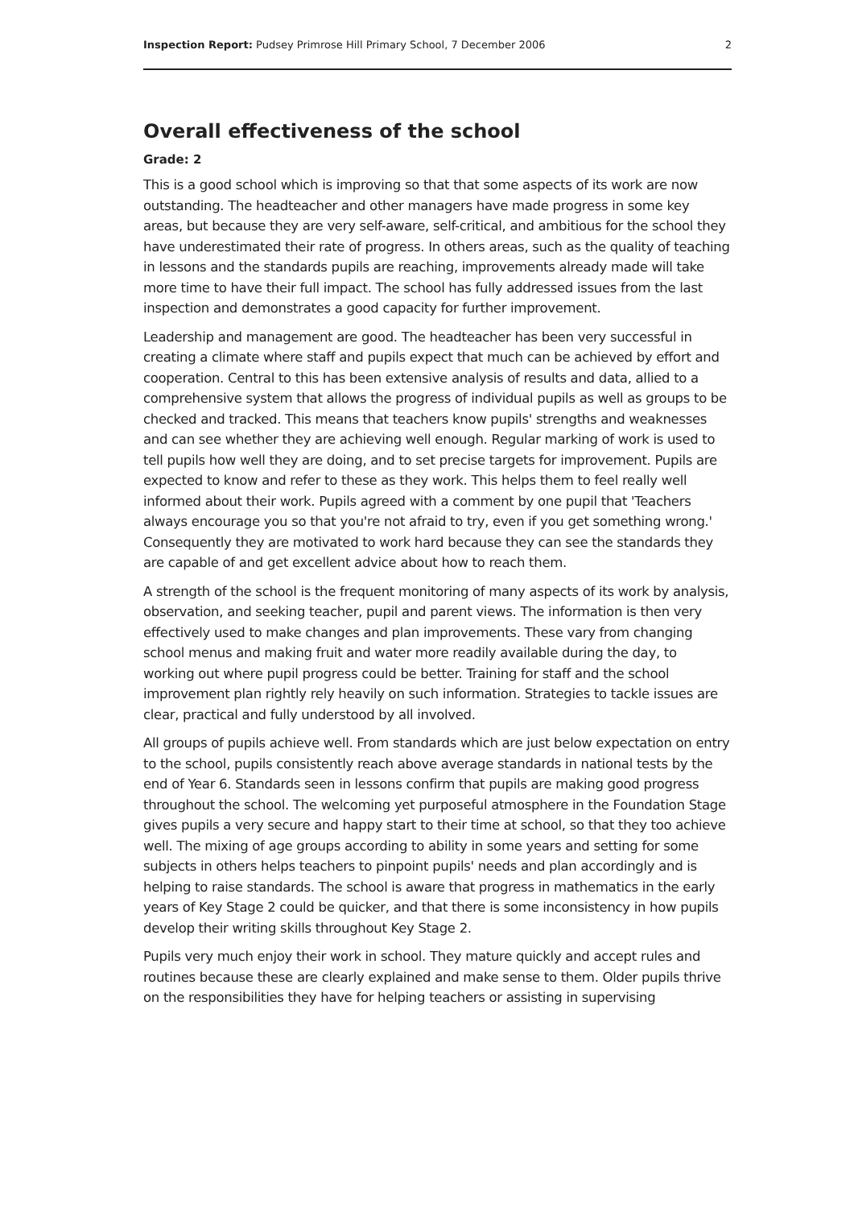Inspection Report: Pudsey Primrose Hill Primary School, 7 December 2006 2
Overall effectiveness of the school
Grade: 2
This is a good school which is improving so that that some aspects of its work are now outstanding. The headteacher and other managers have made progress in some key areas, but because they are very self-aware, self-critical, and ambitious for the school they have underestimated their rate of progress. In others areas, such as the quality of teaching in lessons and the standards pupils are reaching, improvements already made will take more time to have their full impact. The school has fully addressed issues from the last inspection and demonstrates a good capacity for further improvement.
Leadership and management are good. The headteacher has been very successful in creating a climate where staff and pupils expect that much can be achieved by effort and cooperation. Central to this has been extensive analysis of results and data, allied to a comprehensive system that allows the progress of individual pupils as well as groups to be checked and tracked. This means that teachers know pupils' strengths and weaknesses and can see whether they are achieving well enough. Regular marking of work is used to tell pupils how well they are doing, and to set precise targets for improvement. Pupils are expected to know and refer to these as they work. This helps them to feel really well informed about their work. Pupils agreed with a comment by one pupil that 'Teachers always encourage you so that you're not afraid to try, even if you get something wrong.' Consequently they are motivated to work hard because they can see the standards they are capable of and get excellent advice about how to reach them.
A strength of the school is the frequent monitoring of many aspects of its work by analysis, observation, and seeking teacher, pupil and parent views. The information is then very effectively used to make changes and plan improvements. These vary from changing school menus and making fruit and water more readily available during the day, to working out where pupil progress could be better. Training for staff and the school improvement plan rightly rely heavily on such information. Strategies to tackle issues are clear, practical and fully understood by all involved.
All groups of pupils achieve well. From standards which are just below expectation on entry to the school, pupils consistently reach above average standards in national tests by the end of Year 6. Standards seen in lessons confirm that pupils are making good progress throughout the school. The welcoming yet purposeful atmosphere in the Foundation Stage gives pupils a very secure and happy start to their time at school, so that they too achieve well. The mixing of age groups according to ability in some years and setting for some subjects in others helps teachers to pinpoint pupils' needs and plan accordingly and is helping to raise standards. The school is aware that progress in mathematics in the early years of Key Stage 2 could be quicker, and that there is some inconsistency in how pupils develop their writing skills throughout Key Stage 2.
Pupils very much enjoy their work in school. They mature quickly and accept rules and routines because these are clearly explained and make sense to them. Older pupils thrive on the responsibilities they have for helping teachers or assisting in supervising